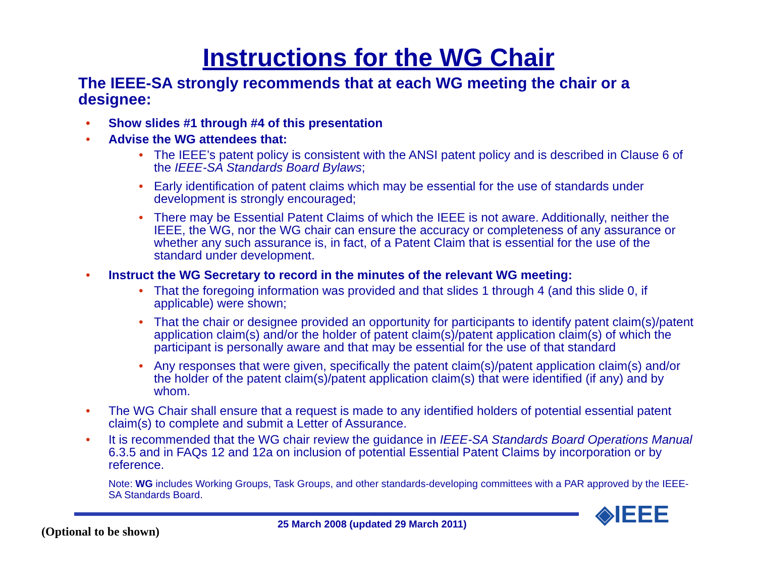Instructions for the WG Chair
The IEEE-SA strongly recommends that at each WG meeting the chair or a designee:
• Show slides #1 through #4 of this presentation
• Advise the WG attendees that:
• The IEEE’s patent policy is consistent with the ANSI patent policy and is described in Clause 6 of the IEEE-SA Standards Board Bylaws;
• Early identification of patent claims which may be essential for the use of standards under development is strongly encouraged;
• There may be Essential Patent Claims of which the IEEE is not aware. Additionally, neither the IEEE, the WG, nor the WG chair can ensure the accuracy or completeness of any assurance or whether any such assurance is, in fact, of a Patent Claim that is essential for the use of the standard under development.
• Instruct the WG Secretary to record in the minutes of the relevant WG meeting:
• That the foregoing information was provided and that slides 1 through 4 (and this slide 0, if applicable) were shown;
• That the chair or designee provided an opportunity for participants to identify patent claim(s)/patent application claim(s) and/or the holder of patent claim(s)/patent application claim(s) of which the participant is personally aware and that may be essential for the use of that standard
• Any responses that were given, specifically the patent claim(s)/patent application claim(s) and/or the holder of the patent claim(s)/patent application claim(s) that were identified (if any) and by whom.
• The WG Chair shall ensure that a request is made to any identified holders of potential essential patent claim(s) to complete and submit a Letter of Assurance.
• It is recommended that the WG chair review the guidance in IEEE-SA Standards Board Operations Manual 6.3.5 and in FAQs 12 and 12a on inclusion of potential Essential Patent Claims by incorporation or by reference.
Note: WG includes Working Groups, Task Groups, and other standards-developing committees with a PAR approved by the IEEE-SA Standards Board.
◈IEEE
25 March 2008 (updated 29 March 2011)
(Optional to be shown)